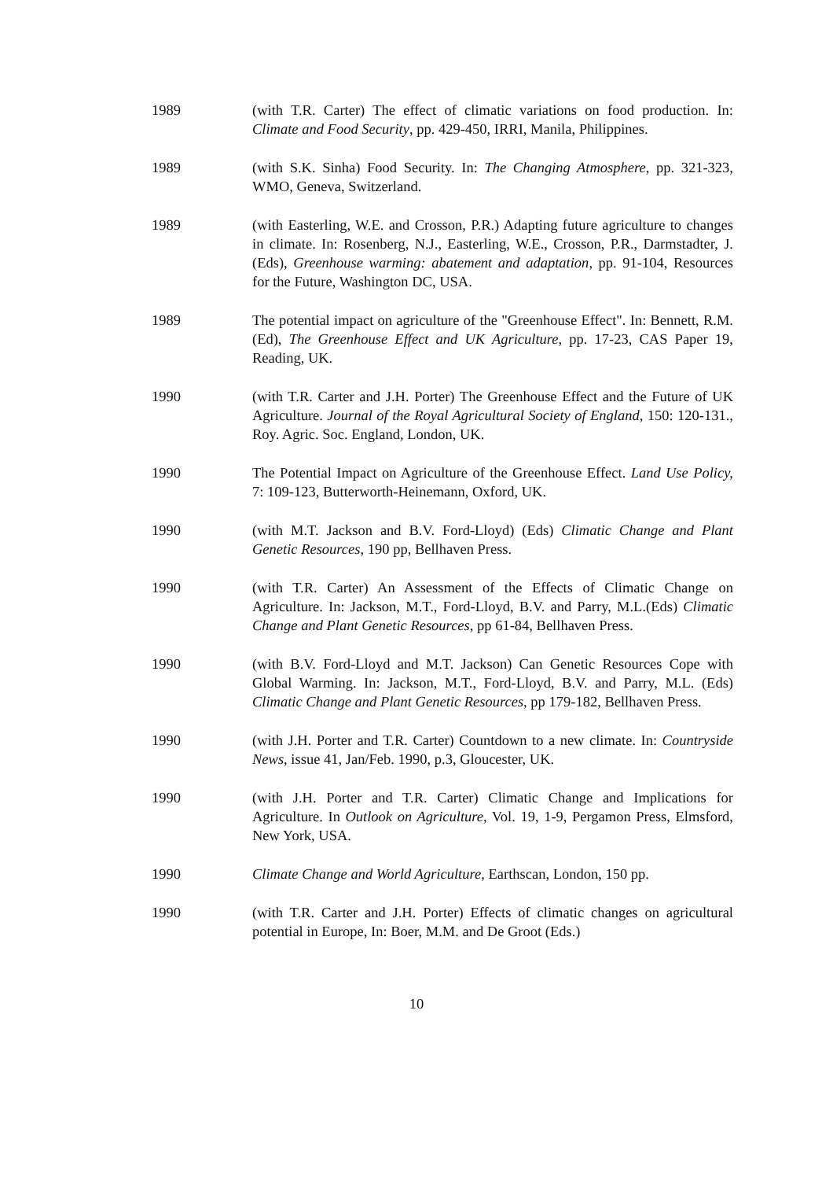1989 (with T.R. Carter) The effect of climatic variations on food production. In: Climate and Food Security, pp. 429-450, IRRI, Manila, Philippines.
1989 (with S.K. Sinha) Food Security. In: The Changing Atmosphere, pp. 321-323, WMO, Geneva, Switzerland.
1989 (with Easterling, W.E. and Crosson, P.R.) Adapting future agriculture to changes in climate. In: Rosenberg, N.J., Easterling, W.E., Crosson, P.R., Darmstadter, J. (Eds), Greenhouse warming: abatement and adaptation, pp. 91-104, Resources for the Future, Washington DC, USA.
1989 The potential impact on agriculture of the "Greenhouse Effect". In: Bennett, R.M. (Ed), The Greenhouse Effect and UK Agriculture, pp. 17-23, CAS Paper 19, Reading, UK.
1990 (with T.R. Carter and J.H. Porter) The Greenhouse Effect and the Future of UK Agriculture. Journal of the Royal Agricultural Society of England, 150: 120-131., Roy. Agric. Soc. England, London, UK.
1990 The Potential Impact on Agriculture of the Greenhouse Effect. Land Use Policy, 7: 109-123, Butterworth-Heinemann, Oxford, UK.
1990 (with M.T. Jackson and B.V. Ford-Lloyd) (Eds) Climatic Change and Plant Genetic Resources, 190 pp, Bellhaven Press.
1990 (with T.R. Carter) An Assessment of the Effects of Climatic Change on Agriculture. In: Jackson, M.T., Ford-Lloyd, B.V. and Parry, M.L.(Eds) Climatic Change and Plant Genetic Resources, pp 61-84, Bellhaven Press.
1990 (with B.V. Ford-Lloyd and M.T. Jackson) Can Genetic Resources Cope with Global Warming. In: Jackson, M.T., Ford-Lloyd, B.V. and Parry, M.L. (Eds) Climatic Change and Plant Genetic Resources, pp 179-182, Bellhaven Press.
1990 (with J.H. Porter and T.R. Carter) Countdown to a new climate. In: Countryside News, issue 41, Jan/Feb. 1990, p.3, Gloucester, UK.
1990 (with J.H. Porter and T.R. Carter) Climatic Change and Implications for Agriculture. In Outlook on Agriculture, Vol. 19, 1-9, Pergamon Press, Elmsford, New York, USA.
1990 Climate Change and World Agriculture, Earthscan, London, 150 pp.
1990 (with T.R. Carter and J.H. Porter) Effects of climatic changes on agricultural potential in Europe, In: Boer, M.M. and De Groot (Eds.)
10